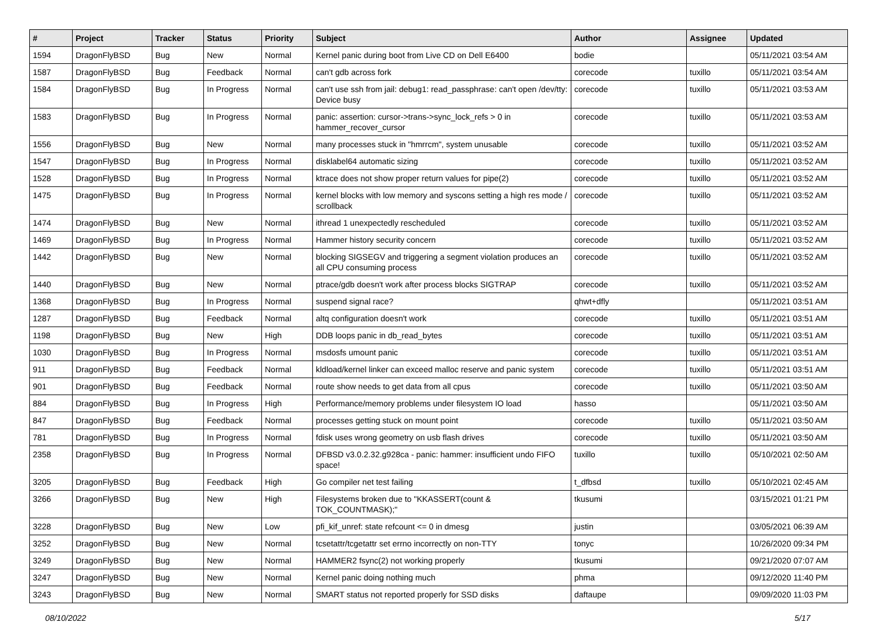| # | Project | Tracker | Status | Priority | Subject | Author | Assignee | Updated |
| --- | --- | --- | --- | --- | --- | --- | --- | --- |
| 1594 | DragonFlyBSD | Bug | New | Normal | Kernel panic during boot from Live CD on Dell E6400 | bodie | | 05/11/2021 03:54 AM |
| 1587 | DragonFlyBSD | Bug | Feedback | Normal | can't gdb across fork | corecode | tuxillo | 05/11/2021 03:54 AM |
| 1584 | DragonFlyBSD | Bug | In Progress | Normal | can't use ssh from jail: debug1: read_passphrase: can't open /dev/tty: Device busy | corecode | tuxillo | 05/11/2021 03:53 AM |
| 1583 | DragonFlyBSD | Bug | In Progress | Normal | panic: assertion: cursor->trans->sync_lock_refs > 0 in hammer_recover_cursor | corecode | tuxillo | 05/11/2021 03:53 AM |
| 1556 | DragonFlyBSD | Bug | New | Normal | many processes stuck in "hmrrcm", system unusable | corecode | tuxillo | 05/11/2021 03:52 AM |
| 1547 | DragonFlyBSD | Bug | In Progress | Normal | disklabel64 automatic sizing | corecode | tuxillo | 05/11/2021 03:52 AM |
| 1528 | DragonFlyBSD | Bug | In Progress | Normal | ktrace does not show proper return values for pipe(2) | corecode | tuxillo | 05/11/2021 03:52 AM |
| 1475 | DragonFlyBSD | Bug | In Progress | Normal | kernel blocks with low memory and syscons setting a high res mode / scrollback | corecode | tuxillo | 05/11/2021 03:52 AM |
| 1474 | DragonFlyBSD | Bug | New | Normal | ithread 1 unexpectedly rescheduled | corecode | tuxillo | 05/11/2021 03:52 AM |
| 1469 | DragonFlyBSD | Bug | In Progress | Normal | Hammer history security concern | corecode | tuxillo | 05/11/2021 03:52 AM |
| 1442 | DragonFlyBSD | Bug | New | Normal | blocking SIGSEGV and triggering a segment violation produces an all CPU consuming process | corecode | tuxillo | 05/11/2021 03:52 AM |
| 1440 | DragonFlyBSD | Bug | New | Normal | ptrace/gdb doesn't work after process blocks SIGTRAP | corecode | tuxillo | 05/11/2021 03:52 AM |
| 1368 | DragonFlyBSD | Bug | In Progress | Normal | suspend signal race? | qhwt+dfly | | 05/11/2021 03:51 AM |
| 1287 | DragonFlyBSD | Bug | Feedback | Normal | altq configuration doesn't work | corecode | tuxillo | 05/11/2021 03:51 AM |
| 1198 | DragonFlyBSD | Bug | New | High | DDB loops panic in db_read_bytes | corecode | tuxillo | 05/11/2021 03:51 AM |
| 1030 | DragonFlyBSD | Bug | In Progress | Normal | msdosfs umount panic | corecode | tuxillo | 05/11/2021 03:51 AM |
| 911 | DragonFlyBSD | Bug | Feedback | Normal | kldload/kernel linker can exceed malloc reserve and panic system | corecode | tuxillo | 05/11/2021 03:51 AM |
| 901 | DragonFlyBSD | Bug | Feedback | Normal | route show needs to get data from all cpus | corecode | tuxillo | 05/11/2021 03:50 AM |
| 884 | DragonFlyBSD | Bug | In Progress | High | Performance/memory problems under filesystem IO load | hasso | | 05/11/2021 03:50 AM |
| 847 | DragonFlyBSD | Bug | Feedback | Normal | processes getting stuck on mount point | corecode | tuxillo | 05/11/2021 03:50 AM |
| 781 | DragonFlyBSD | Bug | In Progress | Normal | fdisk uses wrong geometry on usb flash drives | corecode | tuxillo | 05/11/2021 03:50 AM |
| 2358 | DragonFlyBSD | Bug | In Progress | Normal | DFBSD v3.0.2.32.g928ca - panic: hammer: insufficient undo FIFO space! | tuxillo | tuxillo | 05/10/2021 02:50 AM |
| 3205 | DragonFlyBSD | Bug | Feedback | High | Go compiler net test failing | t_dfbsd | tuxillo | 05/10/2021 02:45 AM |
| 3266 | DragonFlyBSD | Bug | New | High | Filesystems broken due to "KKASSERT(count & TOK_COUNTMASK);" | tkusumi | | 03/15/2021 01:21 PM |
| 3228 | DragonFlyBSD | Bug | New | Low | pfi_kif_unref: state refcount <= 0 in dmesg | justin | | 03/05/2021 06:39 AM |
| 3252 | DragonFlyBSD | Bug | New | Normal | tcsetattr/tcgetattr set errno incorrectly on non-TTY | tonyc | | 10/26/2020 09:34 PM |
| 3249 | DragonFlyBSD | Bug | New | Normal | HAMMER2 fsync(2) not working properly | tkusumi | | 09/21/2020 07:07 AM |
| 3247 | DragonFlyBSD | Bug | New | Normal | Kernel panic doing nothing much | phma | | 09/12/2020 11:40 PM |
| 3243 | DragonFlyBSD | Bug | New | Normal | SMART status not reported properly for SSD disks | daftaupe | | 09/09/2020 11:03 PM |
08/10/2022 5/17